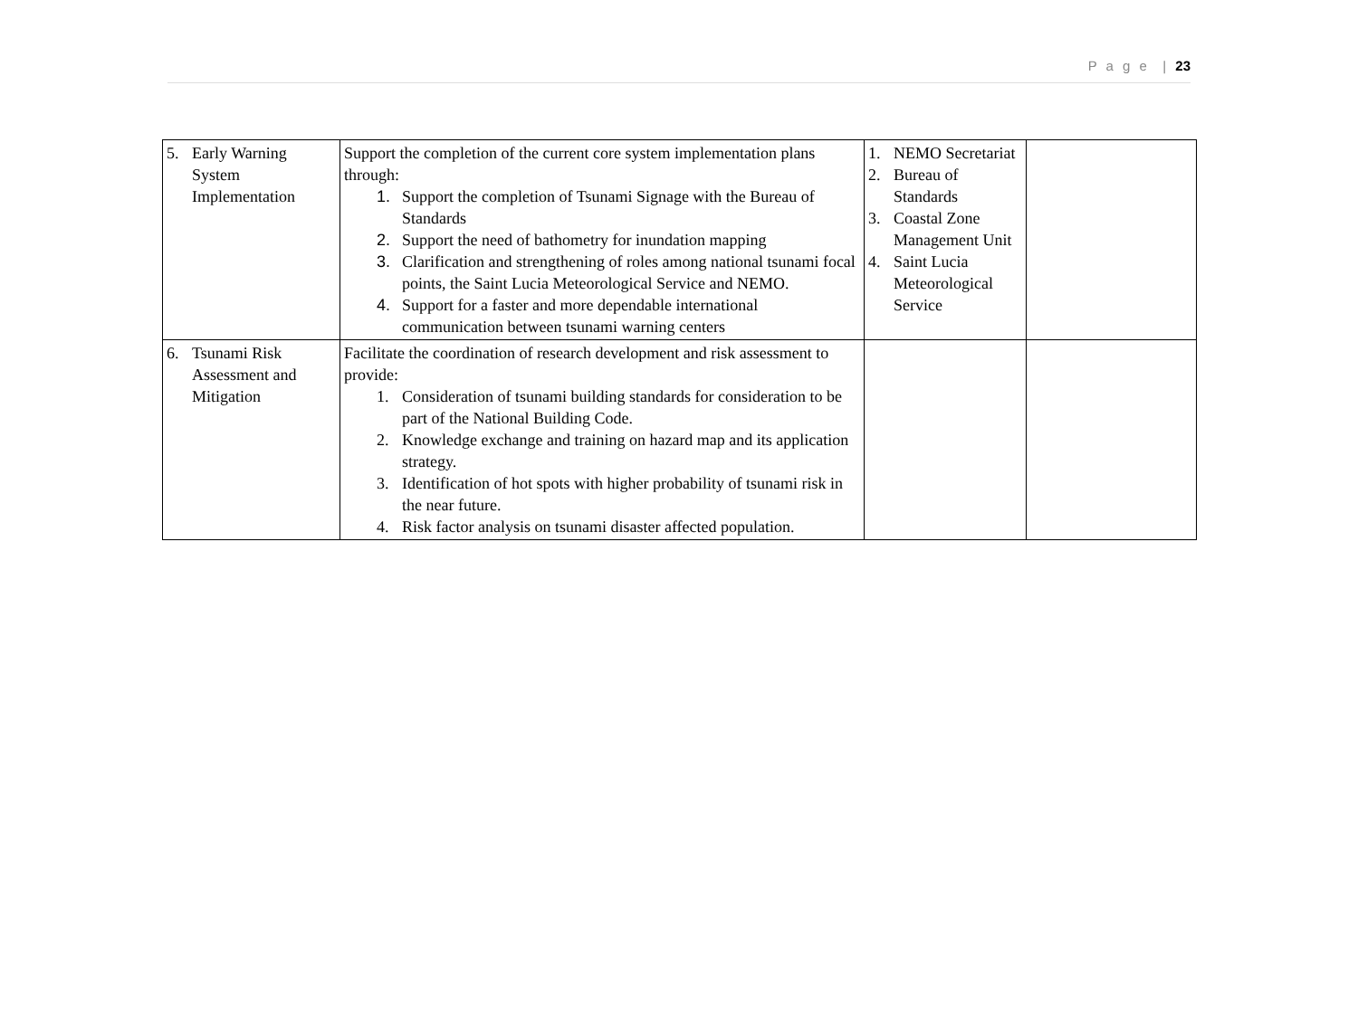P a g e | 23
| 5. Early Warning System Implementation | Support the completion of the current core system implementation plans through: 1. Support the completion of Tsunami Signage with the Bureau of Standards 2. Support the need of bathometry for inundation mapping 3. Clarification and strengthening of roles among national tsunami focal points, the Saint Lucia Meteorological Service and NEMO. 4. Support for a faster and more dependable international communication between tsunami warning centers | 1. NEMO Secretariat 2. Bureau of Standards 3. Coastal Zone Management Unit 4. Saint Lucia Meteorological Service | |
| 6. Tsunami Risk Assessment and Mitigation | Facilitate the coordination of research development and risk assessment to provide: 1. Consideration of tsunami building standards for consideration to be part of the National Building Code. 2. Knowledge exchange and training on hazard map and its application strategy. 3. Identification of hot spots with higher probability of tsunami risk in the near future. 4. Risk factor analysis on tsunami disaster affected population. | | |